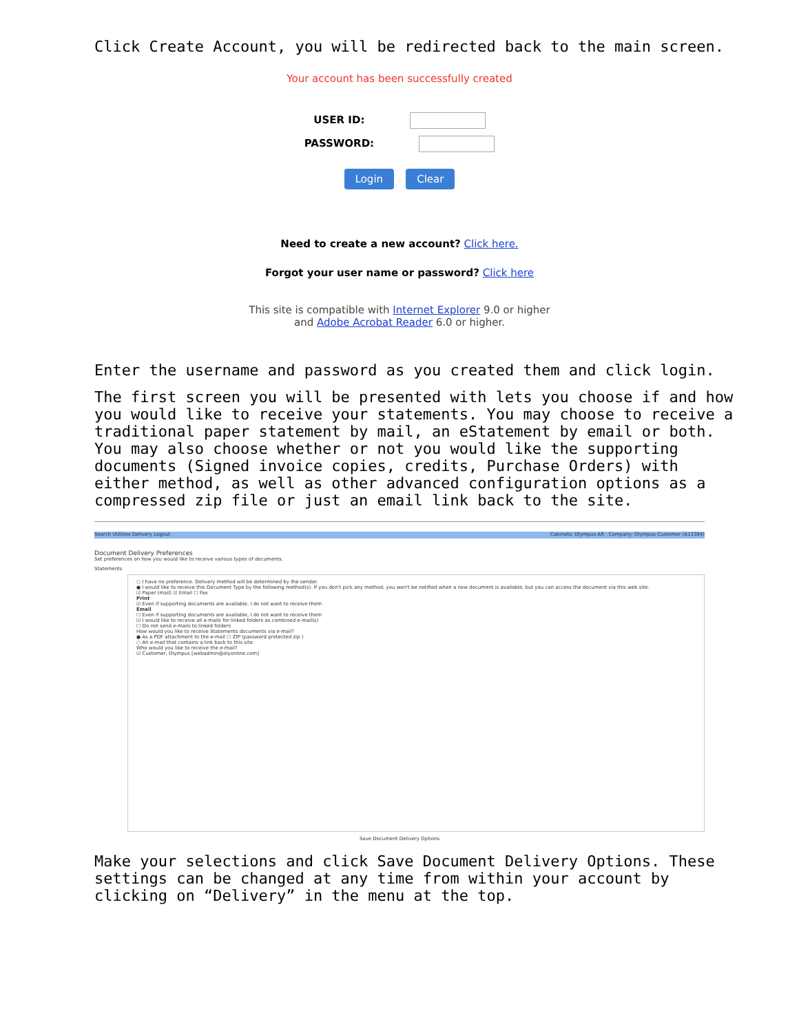Click Create Account, you will be redirected back to the main screen.
Your account has been successfully created
USER ID:
PASSWORD:
Login Clear
Need to create a new account? Click here.
Forgot your user name or password? Click here
This site is compatible with Internet Explorer 9.0 or higher
and Adobe Acrobat Reader 6.0 or higher.
Enter the username and password as you created them and click login.
The first screen you will be presented with lets you choose if and how you would like to receive your statements. You may choose to receive a traditional paper statement by mail, an eStatement by email or both. You may also choose whether or not you would like the supporting documents (Signed invoice copies, credits, Purchase Orders) with either method, as well as other advanced configuration options as a compressed zip file or just an email link back to the site.
Search Utilities Delivery Logout Cabinets: Olympus AR · Company: Olympus Customer (A13394)
Document Delivery Preferences
Set preferences on how you would like to receive various types of documents.
Statements
○ I have no preference. Delivery method will be determined by the sender.
● I would like to receive this Document Type by the following method(s). If you don't pick any method, you won't be notified when a new document is available, but you can access the document via this web site.
☑ Paper (mail) ☑ Email ☐ Fax
Print
☑ Even if supporting documents are available, I do not want to receive them
Email
☐ Even if supporting documents are available, I do not want to receive them
☑ I would like to receive all e-mails for linked folders as combined e-mail(s)
☐ Do not send e-mails to linked folders
How would you like to receive Statements documents via e-mail?
● As a PDF attachment to the e-mail ☐ ZIP (password protected zip )
○ An e-mail that contains a link back to this site
Who would you like to receive the e-mail?
☑ Customer, Olympus [webadmin@olyonline.com]
Save Document Delivery Options
Make your selections and click Save Document Delivery Options. These settings can be changed at any time from within your account by clicking on “Delivery” in the menu at the top.